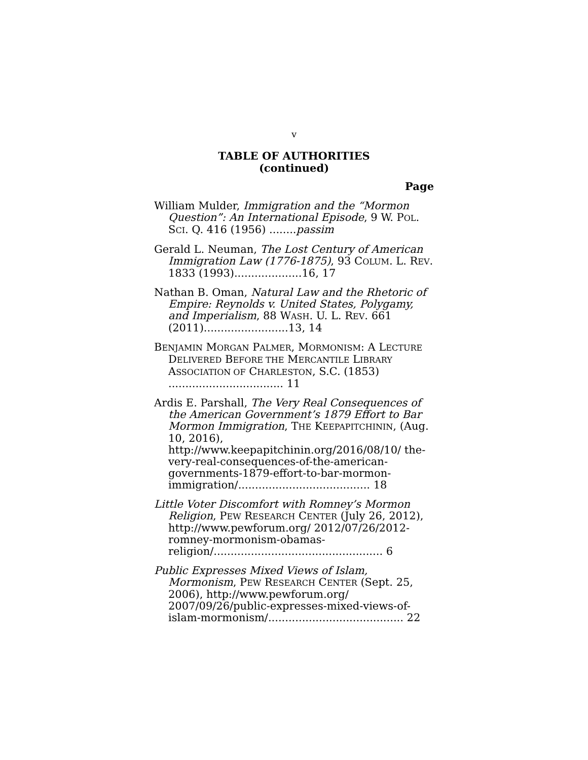v
TABLE OF AUTHORITIES
(continued)
Page
William Mulder, Immigration and the “Mormon Question”: An International Episode, 9 W. POL. SCI. Q. 416 (1956) ........passim
Gerald L. Neuman, The Lost Century of American Immigration Law (1776-1875), 93 COLUM. L. REV. 1833 (1993)....................16, 17
Nathan B. Oman, Natural Law and the Rhetoric of Empire: Reynolds v. United States, Polygamy, and Imperialism, 88 WASH. U. L. REV. 661 (2011).........................13, 14
BENJAMIN MORGAN PALMER, MORMONISM: A LECTURE DELIVERED BEFORE THE MERCANTILE LIBRARY ASSOCIATION OF CHARLESTON, S.C. (1853) .................................. 11
Ardis E. Parshall, The Very Real Consequences of the American Government’s 1879 Effort to Bar Mormon Immigration, THE KEEPAPITCHININ, (Aug. 10, 2016), http://www.keepapitchinin.org/2016/08/10/ the-very-real-consequences-of-the-american-governments-1879-effort-to-bar-mormon-immigration/....................................... 18
Little Voter Discomfort with Romney’s Mormon Religion, PEW RESEARCH CENTER (July 26, 2012), http://www.pewforum.org/ 2012/07/26/2012-romney-mormonism-obamas-religion/.................................................. 6
Public Expresses Mixed Views of Islam, Mormonism, PEW RESEARCH CENTER (Sept. 25, 2006), http://www.pewforum.org/ 2007/09/26/public-expresses-mixed-views-of-islam-mormonism/........................................ 22